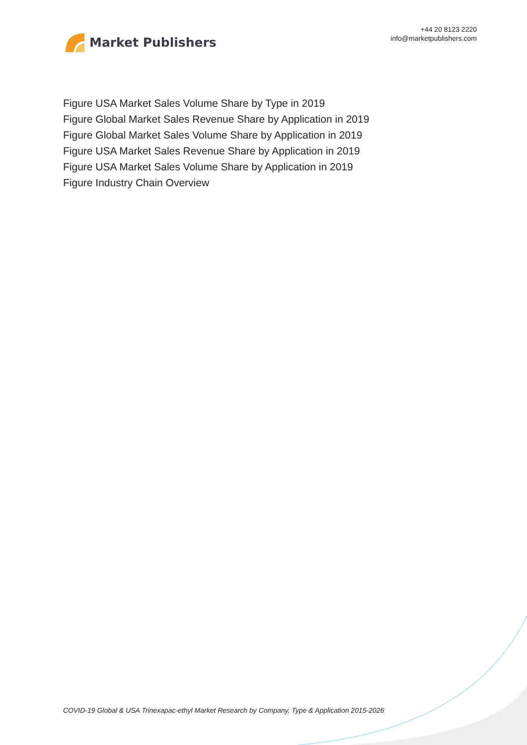Market Publishers
+44 20 8123 2220
info@marketpublishers.com
Figure USA Market Sales Volume Share by Type in 2019
Figure Global Market Sales Revenue Share by Application in 2019
Figure Global Market Sales Volume Share by Application in 2019
Figure USA Market Sales Revenue Share by Application in 2019
Figure USA Market Sales Volume Share by Application in 2019
Figure Industry Chain Overview
COVID-19 Global & USA Trinexapac-ethyl Market Research by Company, Type & Application 2015-2026